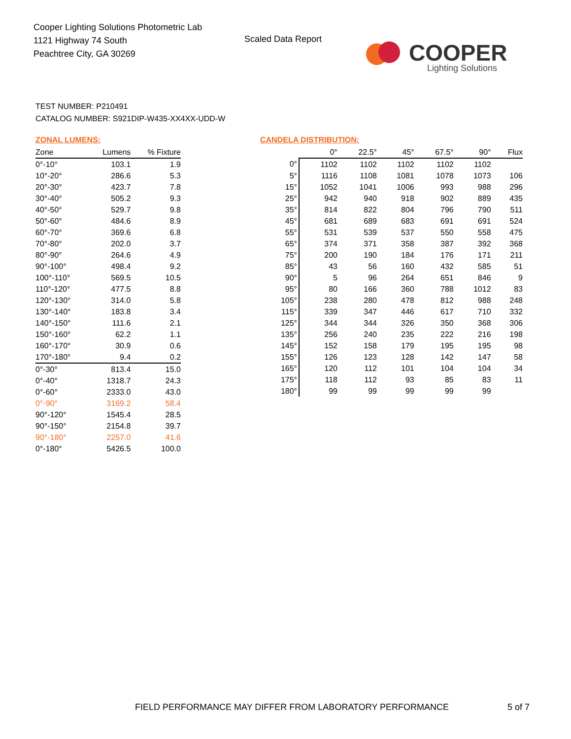Cooper Lighting Solutions Photometric Lab
1121 Highway 74 South
Peachtree City, GA 30269
Scaled Data Report
COOPER
Lighting Solutions
TEST NUMBER: P210491
CATALOG NUMBER: S921DIP-W435-XX4XX-UDD-W
ZONAL LUMENS:
| Zone | Lumens | % Fixture |
| --- | --- | --- |
| 0°-10° | 103.1 | 1.9 |
| 10°-20° | 286.6 | 5.3 |
| 20°-30° | 423.7 | 7.8 |
| 30°-40° | 505.2 | 9.3 |
| 40°-50° | 529.7 | 9.8 |
| 50°-60° | 484.6 | 8.9 |
| 60°-70° | 369.6 | 6.8 |
| 70°-80° | 202.0 | 3.7 |
| 80°-90° | 264.6 | 4.9 |
| 90°-100° | 498.4 | 9.2 |
| 100°-110° | 569.5 | 10.5 |
| 110°-120° | 477.5 | 8.8 |
| 120°-130° | 314.0 | 5.8 |
| 130°-140° | 183.8 | 3.4 |
| 140°-150° | 111.6 | 2.1 |
| 150°-160° | 62.2 | 1.1 |
| 160°-170° | 30.9 | 0.6 |
| 170°-180° | 9.4 | 0.2 |
| 0°-30° | 813.4 | 15.0 |
| 0°-40° | 1318.7 | 24.3 |
| 0°-60° | 2333.0 | 43.0 |
| 0°-90° | 3169.2 | 58.4 |
| 90°-120° | 1545.4 | 28.5 |
| 90°-150° | 2154.8 | 39.7 |
| 90°-180° | 2257.0 | 41.6 |
| 0°-180° | 5426.5 | 100.0 |
CANDELA DISTRIBUTION:
| | 0° | 22.5° | 45° | 67.5° | 90° | Flux |
| --- | --- | --- | --- | --- | --- | --- |
| 0° | 1102 | 1102 | 1102 | 1102 | 1102 | |
| 5° | 1116 | 1108 | 1081 | 1078 | 1073 | 106 |
| 15° | 1052 | 1041 | 1006 | 993 | 988 | 296 |
| 25° | 942 | 940 | 918 | 902 | 889 | 435 |
| 35° | 814 | 822 | 804 | 796 | 790 | 511 |
| 45° | 681 | 689 | 683 | 691 | 691 | 524 |
| 55° | 531 | 539 | 537 | 550 | 558 | 475 |
| 65° | 374 | 371 | 358 | 387 | 392 | 368 |
| 75° | 200 | 190 | 184 | 176 | 171 | 211 |
| 85° | 43 | 56 | 160 | 432 | 585 | 51 |
| 90° | 5 | 96 | 264 | 651 | 846 | 9 |
| 95° | 80 | 166 | 360 | 788 | 1012 | 83 |
| 105° | 238 | 280 | 478 | 812 | 988 | 248 |
| 115° | 339 | 347 | 446 | 617 | 710 | 332 |
| 125° | 344 | 344 | 326 | 350 | 368 | 306 |
| 135° | 256 | 240 | 235 | 222 | 216 | 198 |
| 145° | 152 | 158 | 179 | 195 | 195 | 98 |
| 155° | 126 | 123 | 128 | 142 | 147 | 58 |
| 165° | 120 | 112 | 101 | 104 | 104 | 34 |
| 175° | 118 | 112 | 93 | 85 | 83 | 11 |
| 180° | 99 | 99 | 99 | 99 | 99 | |
FIELD PERFORMANCE MAY DIFFER FROM LABORATORY PERFORMANCE
5 of 7